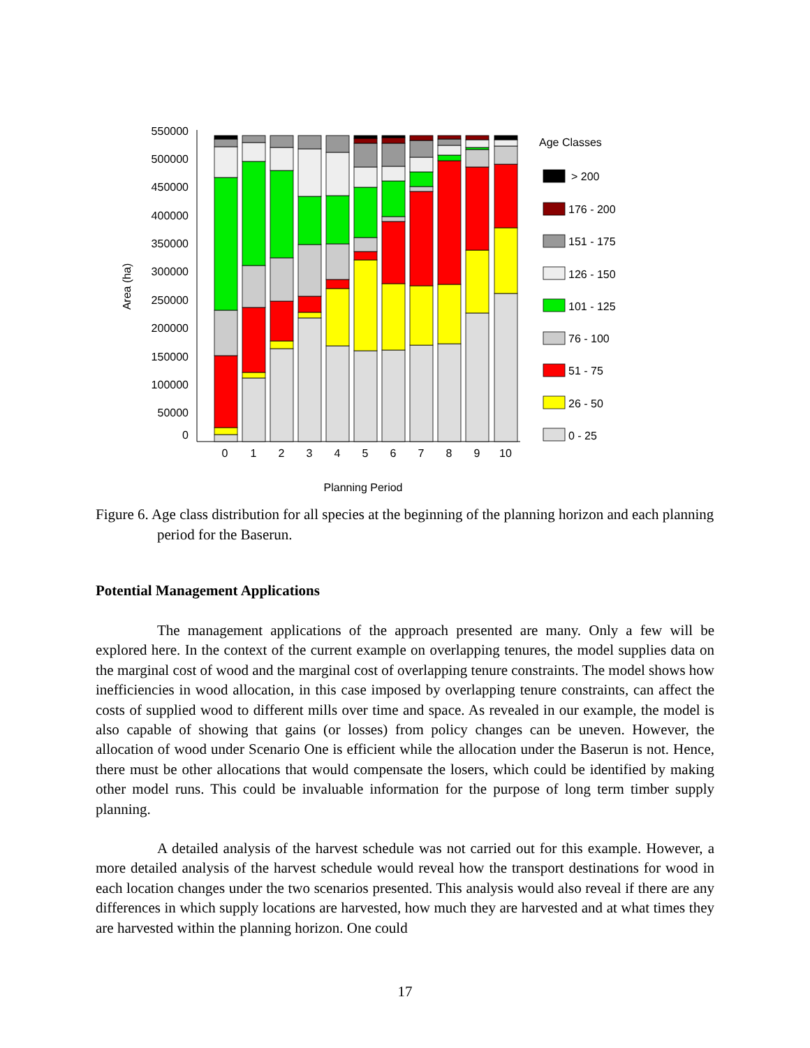550000
500000
450000
400000
350000
300000
250000
200000
150000
100000
50000
0
Area (ha)
0
1
2
3
4
5
6
7
8
9
10
Planning Period
Age Classes
> 200
176 - 200
151 - 175
126 - 150
101 - 125
76 - 100
51 - 75
26 - 50
0 - 25
Figure 6. Age class distribution for all species at the beginning of the planning horizon and each planning period for the Baserun.
Potential Management Applications
The management applications of the approach presented are many. Only a few will be explored here. In the context of the current example on overlapping tenures, the model supplies data on the marginal cost of wood and the marginal cost of overlapping tenure constraints. The model shows how inefficiencies in wood allocation, in this case imposed by overlapping tenure constraints, can affect the costs of supplied wood to different mills over time and space. As revealed in our example, the model is also capable of showing that gains (or losses) from policy changes can be uneven. However, the allocation of wood under Scenario One is efficient while the allocation under the Baserun is not. Hence, there must be other allocations that would compensate the losers, which could be identified by making other model runs. This could be invaluable information for the purpose of long term timber supply planning.
A detailed analysis of the harvest schedule was not carried out for this example. However, a more detailed analysis of the harvest schedule would reveal how the transport destinations for wood in each location changes under the two scenarios presented. This analysis would also reveal if there are any differences in which supply locations are harvested, how much they are harvested and at what times they are harvested within the planning horizon. One could
17